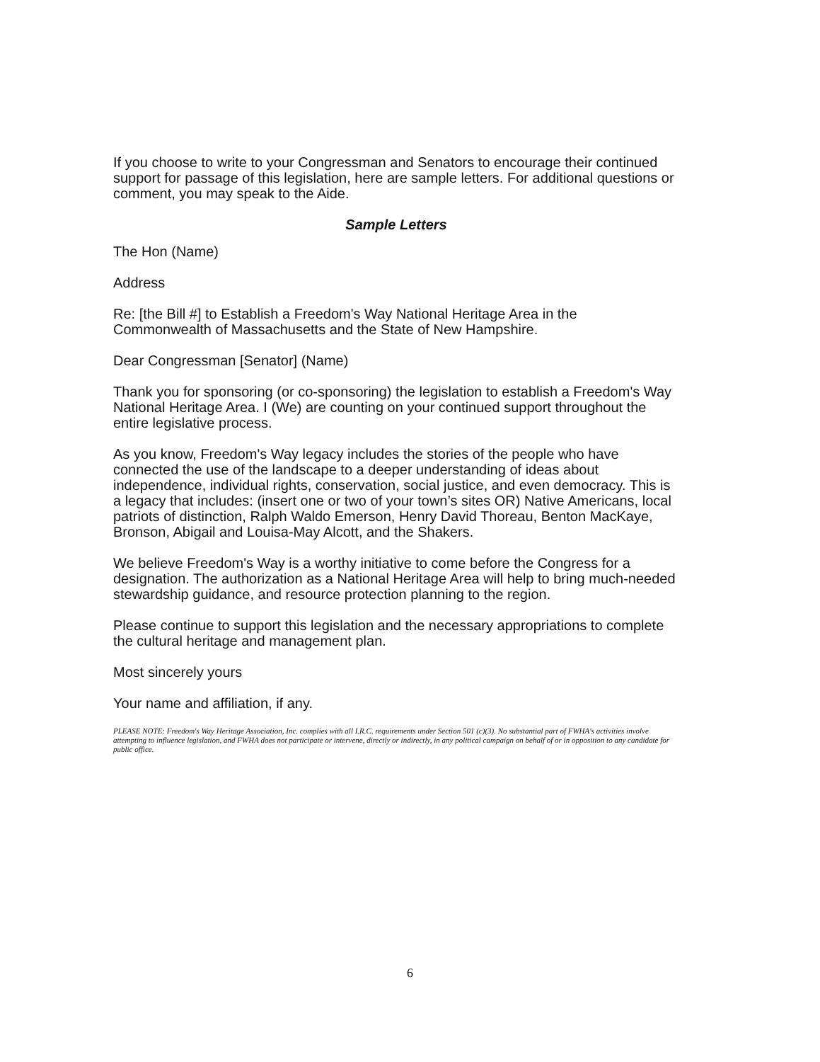If you choose to write to your Congressman and Senators to encourage their continued support for passage of this legislation, here are sample letters. For additional questions or comment, you may speak to the Aide.
Sample Letters
The Hon (Name)
Address
Re: [the Bill #] to Establish a Freedom's Way National Heritage Area in the Commonwealth of Massachusetts and the State of New Hampshire.
Dear Congressman [Senator] (Name)
Thank you for sponsoring (or co-sponsoring) the legislation to establish a Freedom's Way National Heritage Area. I (We) are counting on your continued support throughout the entire legislative process.
As you know, Freedom's Way legacy includes the stories of the people who have connected the use of the landscape to a deeper understanding of ideas about independence, individual rights, conservation, social justice, and even democracy. This is a legacy that includes: (insert one or two of your town’s sites OR) Native Americans, local patriots of distinction, Ralph Waldo Emerson, Henry David Thoreau, Benton MacKaye, Bronson, Abigail and Louisa-May Alcott, and the Shakers.
We believe Freedom's Way is a worthy initiative to come before the Congress for a designation. The authorization as a National Heritage Area will help to bring much-needed stewardship guidance, and resource protection planning to the region.
Please continue to support this legislation and the necessary appropriations to complete the cultural heritage and management plan.
Most sincerely yours
Your name and affiliation, if any.
PLEASE NOTE: Freedom's Way Heritage Association, Inc. complies with all I.R.C. requirements under Section 501 (c)(3). No substantial part of FWHA's activities involve attempting to influence legislation, and FWHA does not participate or intervene, directly or indirectly, in any political campaign on behalf of or in opposition to any candidate for public office.
6